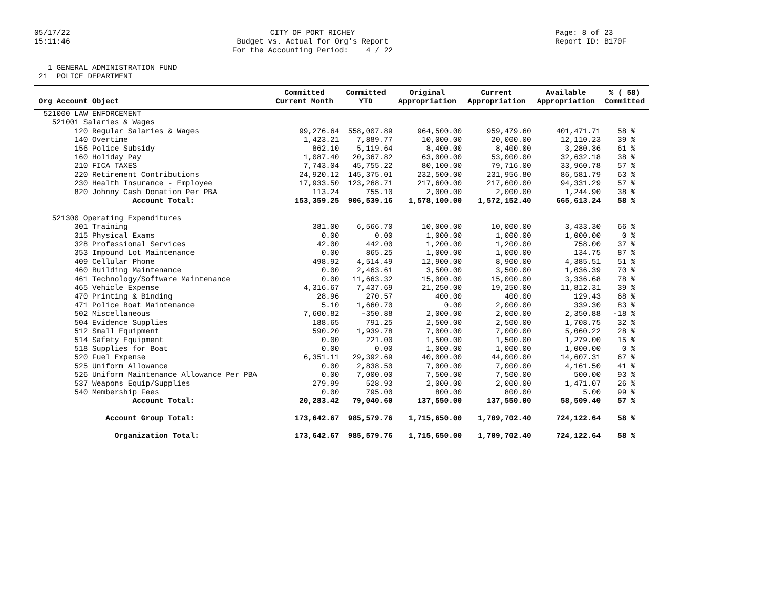05/17/22 15:11:46
CITY OF PORT RICHEY Budget vs. Actual for Org's Report For the Accounting Period: 4 / 22
Page: 8 of 23 Report ID: B170F
1 GENERAL ADMINISTRATION FUND 21 POLICE DEPARTMENT
| Org Account Object | Committed Current Month | Committed YTD | Original Appropriation | Current Appropriation | Available Appropriation | % ( 58) Committed |
| --- | --- | --- | --- | --- | --- | --- |
| 521000 LAW ENFORCEMENT | | | | | | |
| 521001 Salaries & Wages | | | | | | |
| 120 Regular Salaries & Wages | 99,276.64 | 558,007.89 | 964,500.00 | 959,479.60 | 401,471.71 | 58 % |
| 140 Overtime | 1,423.21 | 7,889.77 | 10,000.00 | 20,000.00 | 12,110.23 | 39 % |
| 156 Police Subsidy | 862.10 | 5,119.64 | 8,400.00 | 8,400.00 | 3,280.36 | 61 % |
| 160 Holiday Pay | 1,087.40 | 20,367.82 | 63,000.00 | 53,000.00 | 32,632.18 | 38 % |
| 210 FICA TAXES | 7,743.04 | 45,755.22 | 80,100.00 | 79,716.00 | 33,960.78 | 57 % |
| 220 Retirement Contributions | 24,920.12 | 145,375.01 | 232,500.00 | 231,956.80 | 86,581.79 | 63 % |
| 230 Health Insurance - Employee | 17,933.50 | 123,268.71 | 217,600.00 | 217,600.00 | 94,331.29 | 57 % |
| 820 Johnny Cash Donation Per PBA | 113.24 | 755.10 | 2,000.00 | 2,000.00 | 1,244.90 | 38 % |
| Account Total: | 153,359.25 | 906,539.16 | 1,578,100.00 | 1,572,152.40 | 665,613.24 | 58 % |
| 521300 Operating Expenditures | | | | | | |
| 301 Training | 381.00 | 6,566.70 | 10,000.00 | 10,000.00 | 3,433.30 | 66 % |
| 315 Physical Exams | 0.00 | 0.00 | 1,000.00 | 1,000.00 | 1,000.00 | 0 % |
| 328 Professional Services | 42.00 | 442.00 | 1,200.00 | 1,200.00 | 758.00 | 37 % |
| 353 Impound Lot Maintenance | 0.00 | 865.25 | 1,000.00 | 1,000.00 | 134.75 | 87 % |
| 409 Cellular Phone | 498.92 | 4,514.49 | 12,900.00 | 8,900.00 | 4,385.51 | 51 % |
| 460 Building Maintenance | 0.00 | 2,463.61 | 3,500.00 | 3,500.00 | 1,036.39 | 70 % |
| 461 Technology/Software Maintenance | 0.00 | 11,663.32 | 15,000.00 | 15,000.00 | 3,336.68 | 78 % |
| 465 Vehicle Expense | 4,316.67 | 7,437.69 | 21,250.00 | 19,250.00 | 11,812.31 | 39 % |
| 470 Printing & Binding | 28.96 | 270.57 | 400.00 | 400.00 | 129.43 | 68 % |
| 471 Police Boat Maintenance | 5.10 | 1,660.70 | 0.00 | 2,000.00 | 339.30 | 83 % |
| 502 Miscellaneous | 7,600.82 | -350.88 | 2,000.00 | 2,000.00 | 2,350.88 | -18 % |
| 504 Evidence Supplies | 188.65 | 791.25 | 2,500.00 | 2,500.00 | 1,708.75 | 32 % |
| 512 Small Equipment | 590.20 | 1,939.78 | 7,000.00 | 7,000.00 | 5,060.22 | 28 % |
| 514 Safety Equipment | 0.00 | 221.00 | 1,500.00 | 1,500.00 | 1,279.00 | 15 % |
| 518 Supplies for Boat | 0.00 | 0.00 | 1,000.00 | 1,000.00 | 1,000.00 | 0 % |
| 520 Fuel Expense | 6,351.11 | 29,392.69 | 40,000.00 | 44,000.00 | 14,607.31 | 67 % |
| 525 Uniform Allowance | 0.00 | 2,838.50 | 7,000.00 | 7,000.00 | 4,161.50 | 41 % |
| 526 Uniform Maintenance Allowance Per PBA | 0.00 | 7,000.00 | 7,500.00 | 7,500.00 | 500.00 | 93 % |
| 537 Weapons Equip/Supplies | 279.99 | 528.93 | 2,000.00 | 2,000.00 | 1,471.07 | 26 % |
| 540 Membership Fees | 0.00 | 795.00 | 800.00 | 800.00 | 5.00 | 99 % |
| Account Total: | 20,283.42 | 79,040.60 | 137,550.00 | 137,550.00 | 58,509.40 | 57 % |
| Account Group Total: | 173,642.67 | 985,579.76 | 1,715,650.00 | 1,709,702.40 | 724,122.64 | 58 % |
| Organization Total: | 173,642.67 | 985,579.76 | 1,715,650.00 | 1,709,702.40 | 724,122.64 | 58 % |